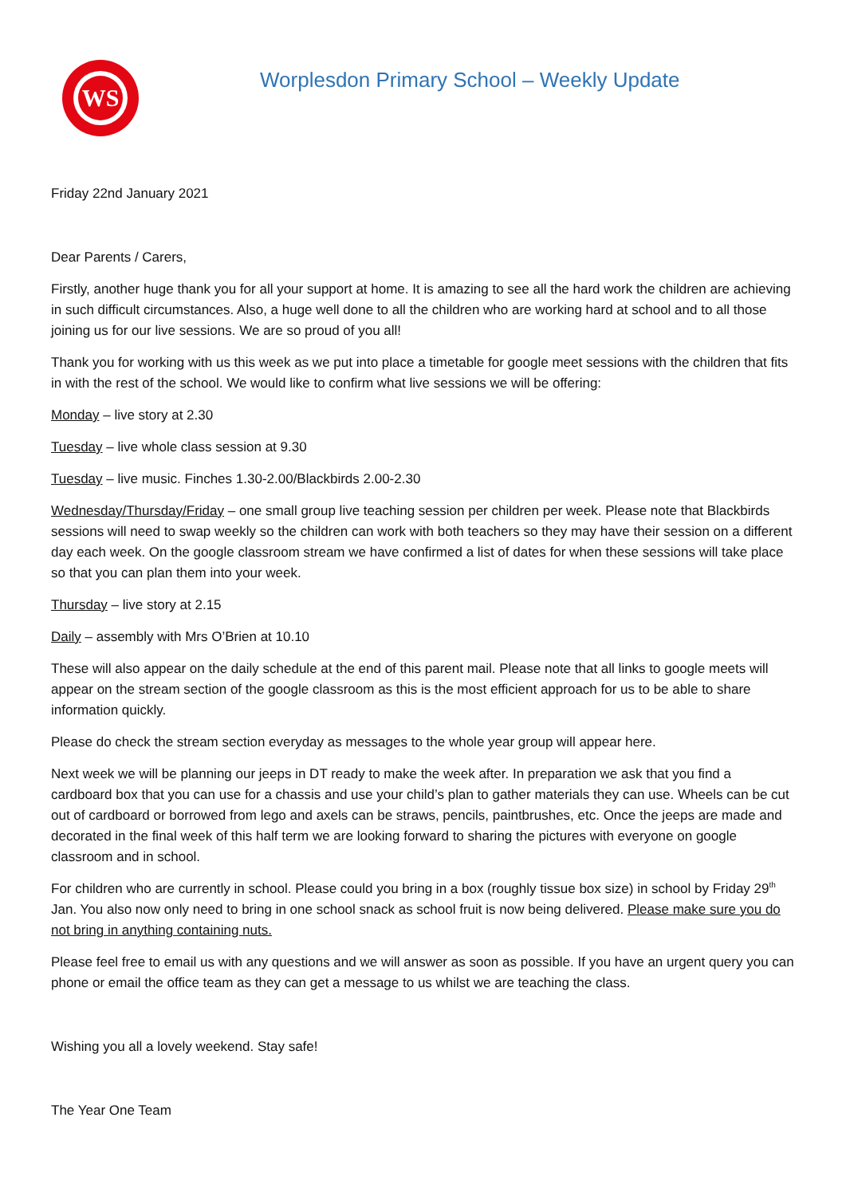WS
Worplesdon Primary School – Weekly Update
Friday 22nd January 2021
Dear Parents / Carers,
Firstly, another huge thank you for all your support at home. It is amazing to see all the hard work the children are achieving in such difficult circumstances. Also, a huge well done to all the children who are working hard at school and to all those joining us for our live sessions. We are so proud of you all!
Thank you for working with us this week as we put into place a timetable for google meet sessions with the children that fits in with the rest of the school. We would like to confirm what live sessions we will be offering:
Monday – live story at 2.30
Tuesday – live whole class session at 9.30
Tuesday – live music. Finches 1.30-2.00/Blackbirds 2.00-2.30
Wednesday/Thursday/Friday – one small group live teaching session per children per week. Please note that Blackbirds sessions will need to swap weekly so the children can work with both teachers so they may have their session on a different day each week. On the google classroom stream we have confirmed a list of dates for when these sessions will take place so that you can plan them into your week.
Thursday – live story at 2.15
Daily – assembly with Mrs O’Brien at 10.10
These will also appear on the daily schedule at the end of this parent mail. Please note that all links to google meets will appear on the stream section of the google classroom as this is the most efficient approach for us to be able to share information quickly.
Please do check the stream section everyday as messages to the whole year group will appear here.
Next week we will be planning our jeeps in DT ready to make the week after. In preparation we ask that you find a cardboard box that you can use for a chassis and use your child’s plan to gather materials they can use. Wheels can be cut out of cardboard or borrowed from lego and axels can be straws, pencils, paintbrushes, etc. Once the jeeps are made and decorated in the final week of this half term we are looking forward to sharing the pictures with everyone on google classroom and in school.
For children who are currently in school. Please could you bring in a box (roughly tissue box size) in school by Friday 29<sup>th</sup> Jan. You also now only need to bring in one school snack as school fruit is now being delivered. Please make sure you do not bring in anything containing nuts.
Please feel free to email us with any questions and we will answer as soon as possible. If you have an urgent query you can phone or email the office team as they can get a message to us whilst we are teaching the class.
Wishing you all a lovely weekend. Stay safe!
The Year One Team